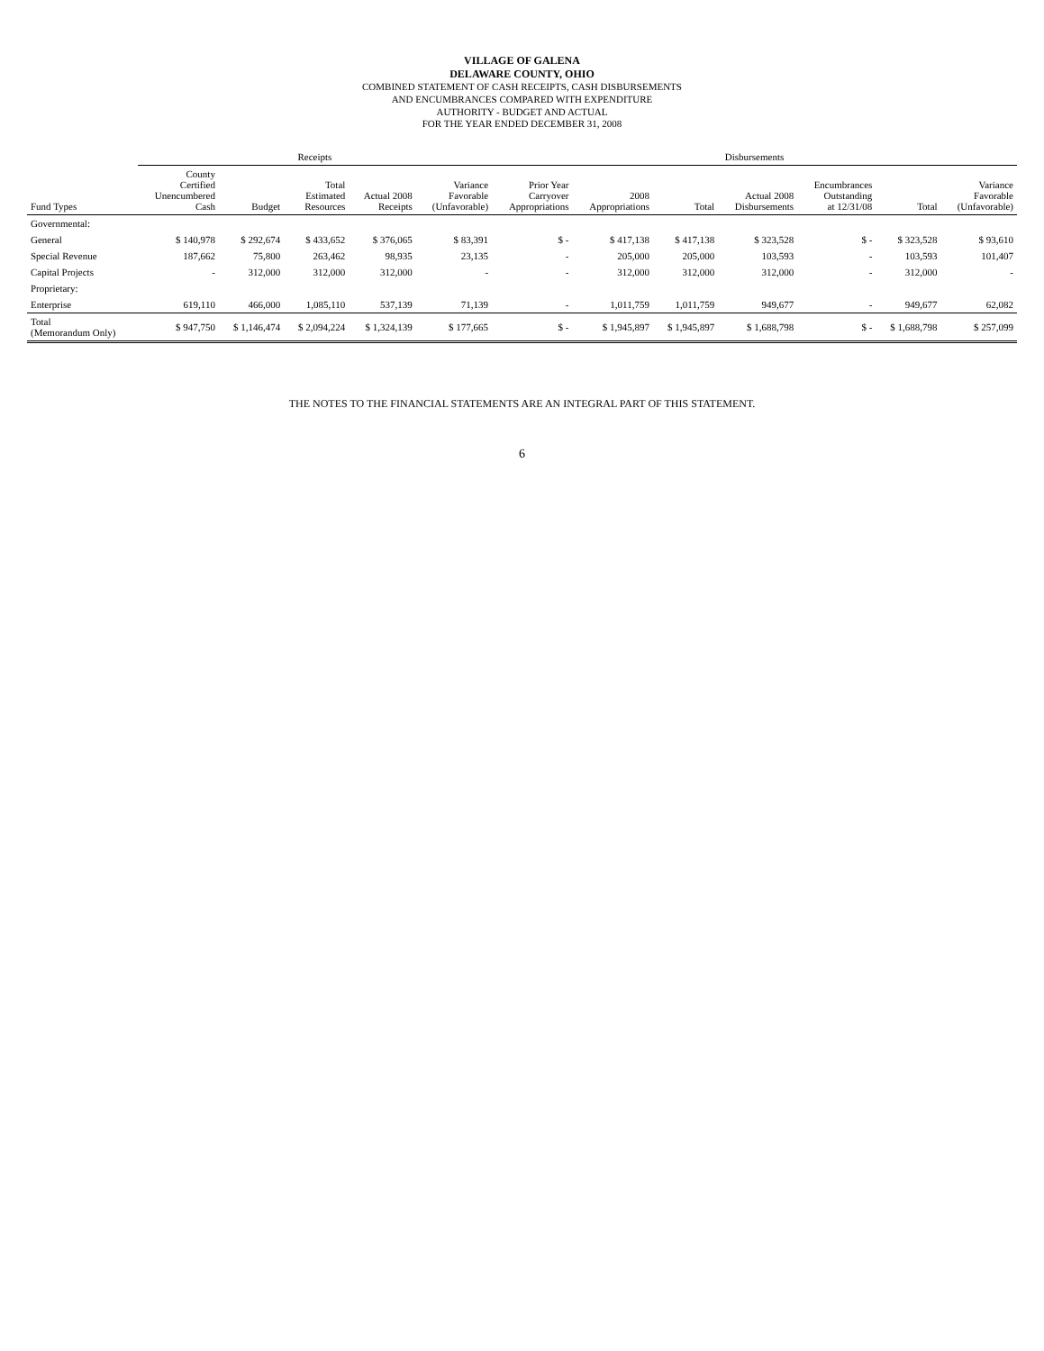VILLAGE OF GALENA
DELAWARE COUNTY, OHIO
COMBINED STATEMENT OF CASH RECEIPTS, CASH DISBURSEMENTS
AND ENCUMBRANCES COMPARED WITH EXPENDITURE
AUTHORITY - BUDGET AND ACTUAL
FOR THE YEAR ENDED DECEMBER 31, 2008
| | Receipts | | | | | Disbursements | | | | | | |
| --- | --- | --- | --- | --- | --- | --- | --- | --- | --- | --- | --- | --- |
| Fund Types | County Certified Unencumbered Cash | Budget | Total Estimated Resources | Actual 2008 Receipts | Variance Favorable (Unfavorable) | Prior Year Carryover Appropriations | 2008 Appropriations | Total | Actual 2008 Disbursements | Encumbrances Outstanding at 12/31/08 | Total | Variance Favorable (Unfavorable) |
| Governmental: | | | | | | | | | | | | |
| General | $ 140,978 | $ 292,674 | $ 433,652 | $ 376,065 | $ 83,391 | $ - | $ 417,138 | $ 417,138 | $ 323,528 | $ - | $ 323,528 | $ 93,610 |
| Special Revenue | 187,662 | 75,800 | 263,462 | 98,935 | 23,135 | - | 205,000 | 205,000 | 103,593 | - | 103,593 | 101,407 |
| Capital Projects | - | 312,000 | 312,000 | 312,000 | - | - | 312,000 | 312,000 | 312,000 | - | 312,000 | - |
| Proprietary: | | | | | | | | | | | | |
| Enterprise | 619,110 | 466,000 | 1,085,110 | 537,139 | 71,139 | - | 1,011,759 | 1,011,759 | 949,677 | - | 949,677 | 62,082 |
| Total (Memorandum Only) | $ 947,750 | $ 1,146,474 | $ 2,094,224 | $ 1,324,139 | $ 177,665 | $ - | $ 1,945,897 | $ 1,945,897 | $ 1,688,798 | $ - | $ 1,688,798 | $ 257,099 |
THE NOTES TO THE FINANCIAL STATEMENTS ARE AN INTEGRAL PART OF THIS STATEMENT.
6